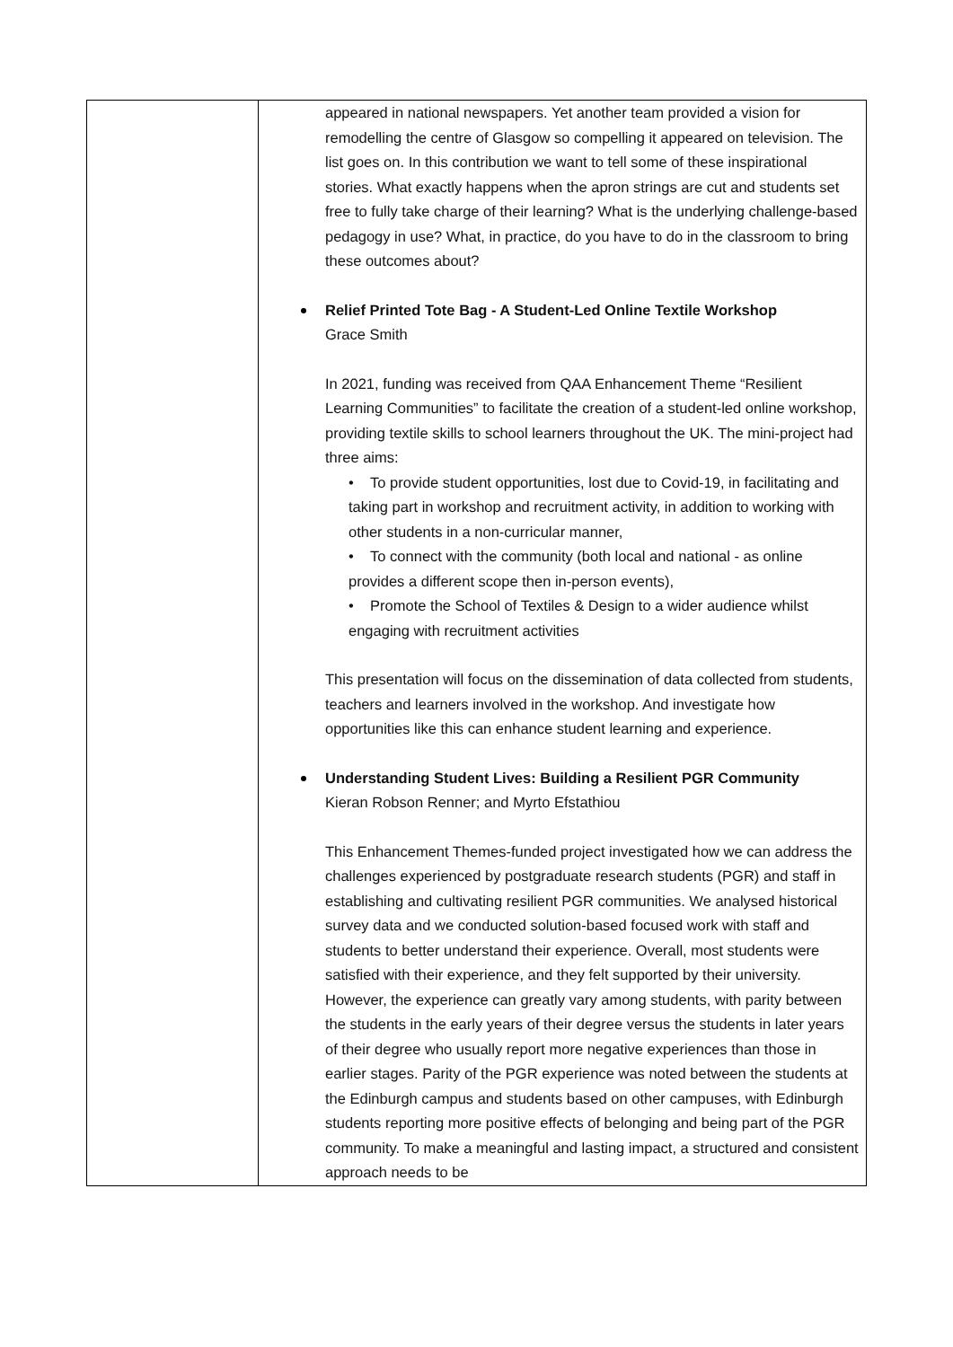| | appeared in national newspapers. Yet another team provided a vision for remodelling the centre of Glasgow so compelling it appeared on television. The list goes on. In this contribution we want to tell some of these inspirational stories. What exactly happens when the apron strings are cut and students set free to fully take charge of their learning? What is the underlying challenge-based pedagogy in use? What, in practice, do you have to do in the classroom to bring these outcomes about? Relief Printed Tote Bag - A Student-Led Online Textile Workshop Grace Smith In 2021, funding was received from QAA Enhancement Theme “Resilient Learning Communities” to facilitate the creation of a student-led online workshop, providing textile skills to school learners throughout the UK. The mini-project had three aims: • To provide student opportunities, lost due to Covid-19, in facilitating and taking part in workshop and recruitment activity, in addition to working with other students in a non-curricular manner, • To connect with the community (both local and national - as online provides a different scope then in-person events), • Promote the School of Textiles & Design to a wider audience whilst engaging with recruitment activities This presentation will focus on the dissemination of data collected from students, teachers and learners involved in the workshop. And investigate how opportunities like this can enhance student learning and experience. Understanding Student Lives: Building a Resilient PGR Community Kieran Robson Renner; and Myrto Efstathiou This Enhancement Themes-funded project investigated how we can address the challenges experienced by postgraduate research students (PGR) and staff in establishing and cultivating resilient PGR communities. We analysed historical survey data and we conducted solution-based focused work with staff and students to better understand their experience. Overall, most students were satisfied with their experience, and they felt supported by their university. However, the experience can greatly vary among students, with parity between the students in the early years of their degree versus the students in later years of their degree who usually report more negative experiences than those in earlier stages. Parity of the PGR experience was noted between the students at the Edinburgh campus and students based on other campuses, with Edinburgh students reporting more positive effects of belonging and being part of the PGR community. To make a meaningful and lasting impact, a structured and consistent approach needs to be |